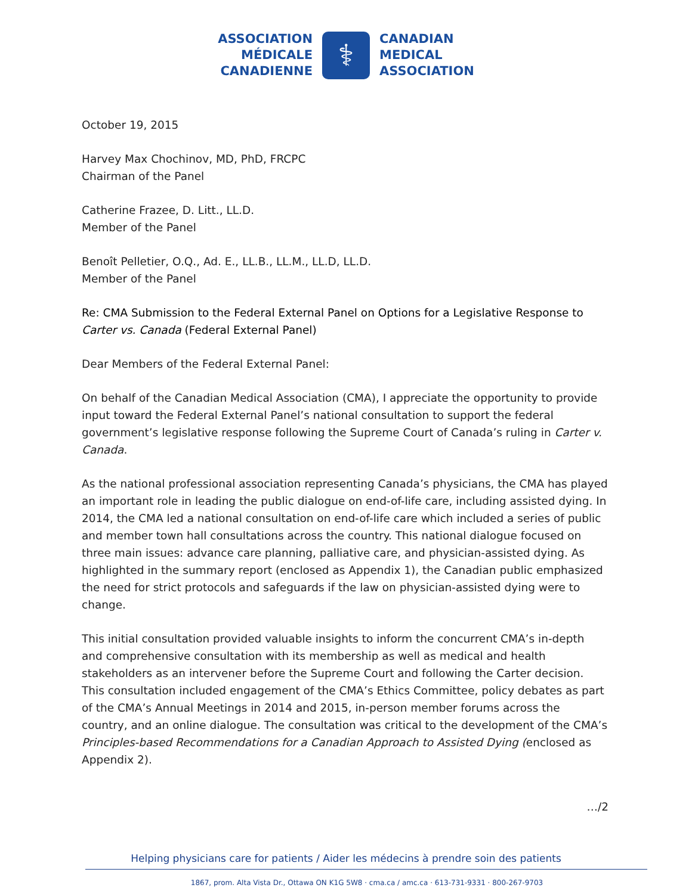ASSOCIATION
MÉDICALE
CANADIENNE
⚕
CANADIAN
MEDICAL
ASSOCIATION
October 19, 2015
Harvey Max Chochinov, MD, PhD, FRCPC
Chairman of the Panel
Catherine Frazee, D. Litt., LL.D.
Member of the Panel
Benoît Pelletier, O.Q., Ad. E., LL.B., LL.M., LL.D, LL.D.
Member of the Panel
Re: CMA Submission to the Federal External Panel on Options for a Legislative Response to Carter vs. Canada (Federal External Panel)
Dear Members of the Federal External Panel:
On behalf of the Canadian Medical Association (CMA), I appreciate the opportunity to provide input toward the Federal External Panel’s national consultation to support the federal government’s legislative response following the Supreme Court of Canada’s ruling in Carter v. Canada.
As the national professional association representing Canada’s physicians, the CMA has played an important role in leading the public dialogue on end-of-life care, including assisted dying. In 2014, the CMA led a national consultation on end-of-life care which included a series of public and member town hall consultations across the country. This national dialogue focused on three main issues: advance care planning, palliative care, and physician-assisted dying. As highlighted in the summary report (enclosed as Appendix 1), the Canadian public emphasized the need for strict protocols and safeguards if the law on physician-assisted dying were to change.
This initial consultation provided valuable insights to inform the concurrent CMA’s in-depth and comprehensive consultation with its membership as well as medical and health stakeholders as an intervener before the Supreme Court and following the Carter decision. This consultation included engagement of the CMA’s Ethics Committee, policy debates as part of the CMA’s Annual Meetings in 2014 and 2015, in-person member forums across the country, and an online dialogue. The consultation was critical to the development of the CMA’s Principles-based Recommendations for a Canadian Approach to Assisted Dying (enclosed as Appendix 2).
…/2
Helping physicians care for patients / Aider les médecins à prendre soin des patients
1867, prom. Alta Vista Dr., Ottawa ON K1G 5W8 · cma.ca / amc.ca · 613-731-9331 · 800-267-9703